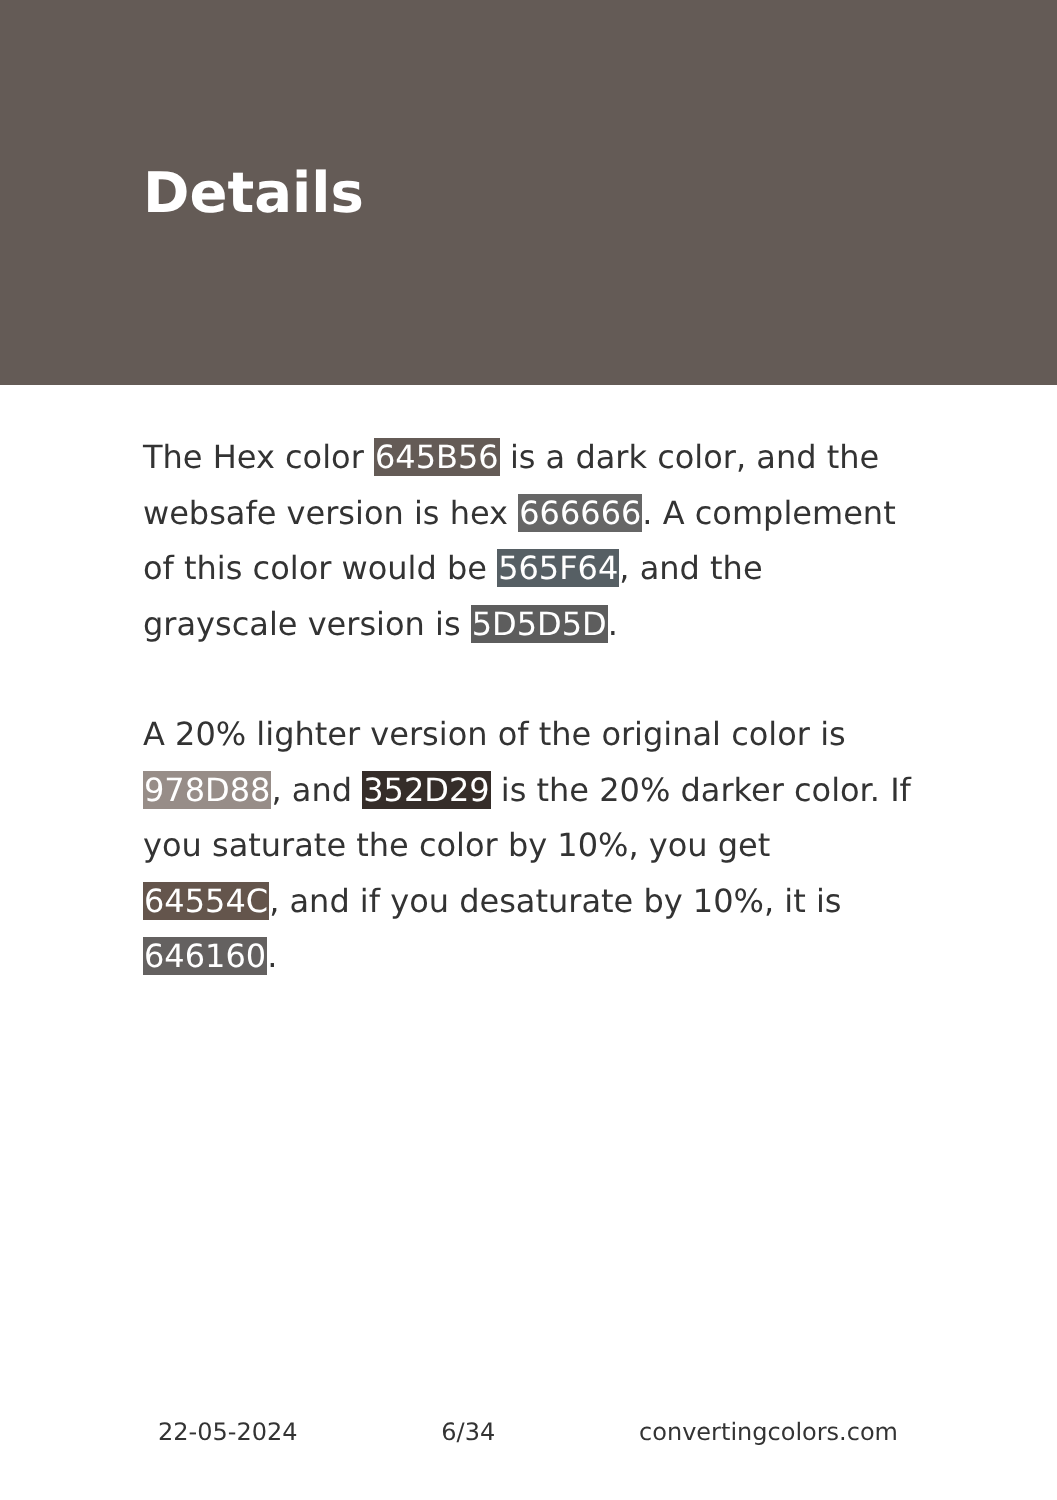Details
The Hex color 645B56 is a dark color, and the websafe version is hex 666666. A complement of this color would be 565F64, and the grayscale version is 5D5D5D.
A 20% lighter version of the original color is 978D88, and 352D29 is the 20% darker color. If you saturate the color by 10%, you get 64554C, and if you desaturate by 10%, it is 646160.
22-05-2024 6/34 convertingcolors.com